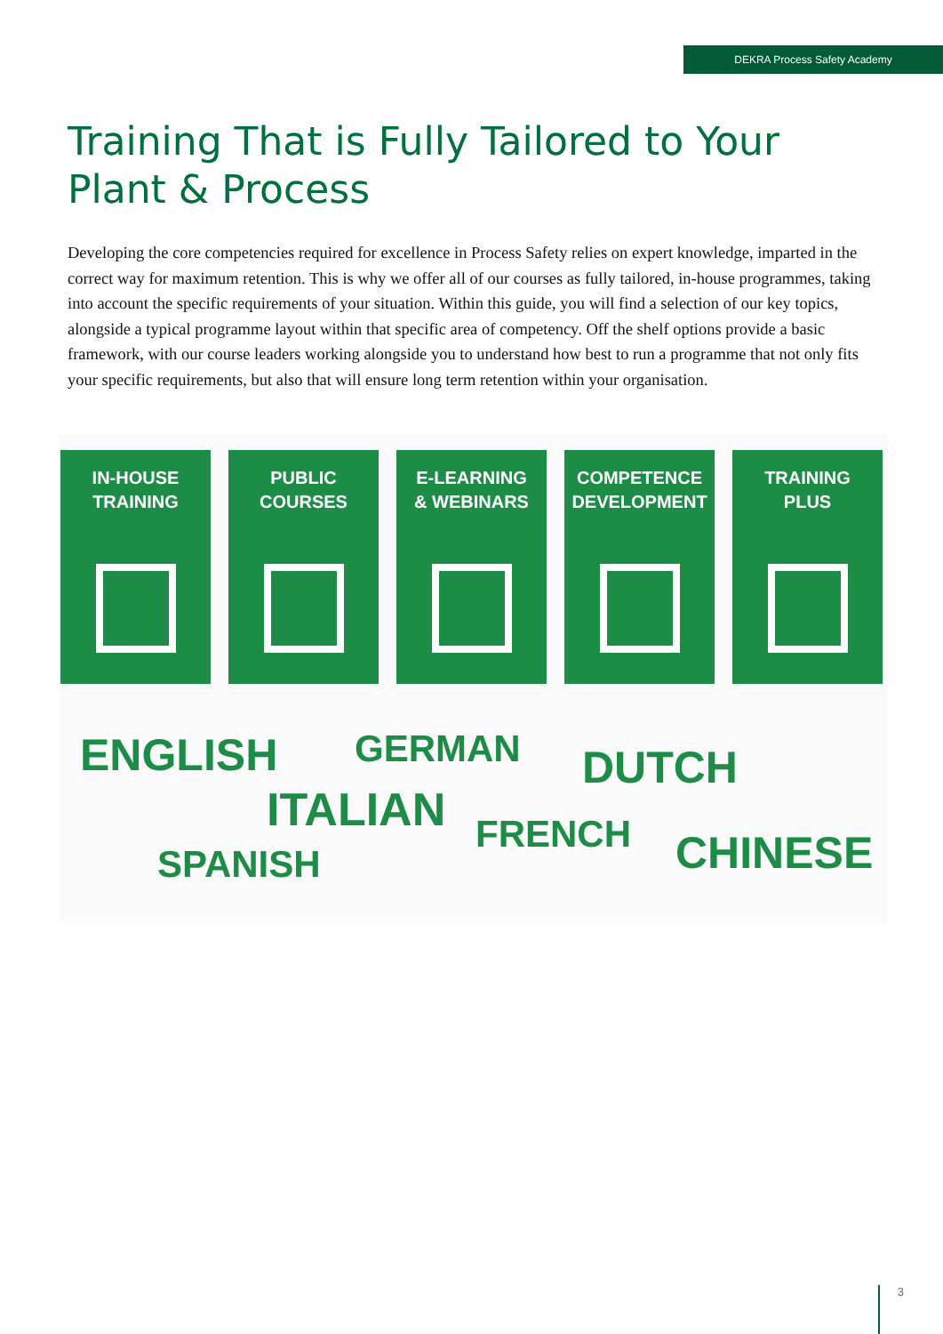DEKRA Process Safety Academy
Training That is Fully Tailored to Your
Plant & Process
Developing the core competencies required for excellence in Process Safety relies on expert knowledge, imparted in the correct way for maximum retention. This is why we offer all of our courses as fully tailored, in-house programmes, taking into account the specific requirements of your situation. Within this guide, you will find a selection of our key topics, alongside a typical programme layout within that specific area of competency. Off the shelf options provide a basic framework, with our course leaders working alongside you to understand how best to run a programme that not only fits your specific requirements, but also that will ensure long term retention within your organisation.
IN-HOUSE
TRAINING
PUBLIC
COURSES
E-LEARNING
& WEBINARS
COMPETENCE
DEVELOPMENT
TRAINING
PLUS
ENGLISH GERMAN DUTCH
ITALIAN FRENCH
SPANISH CHINESE
3